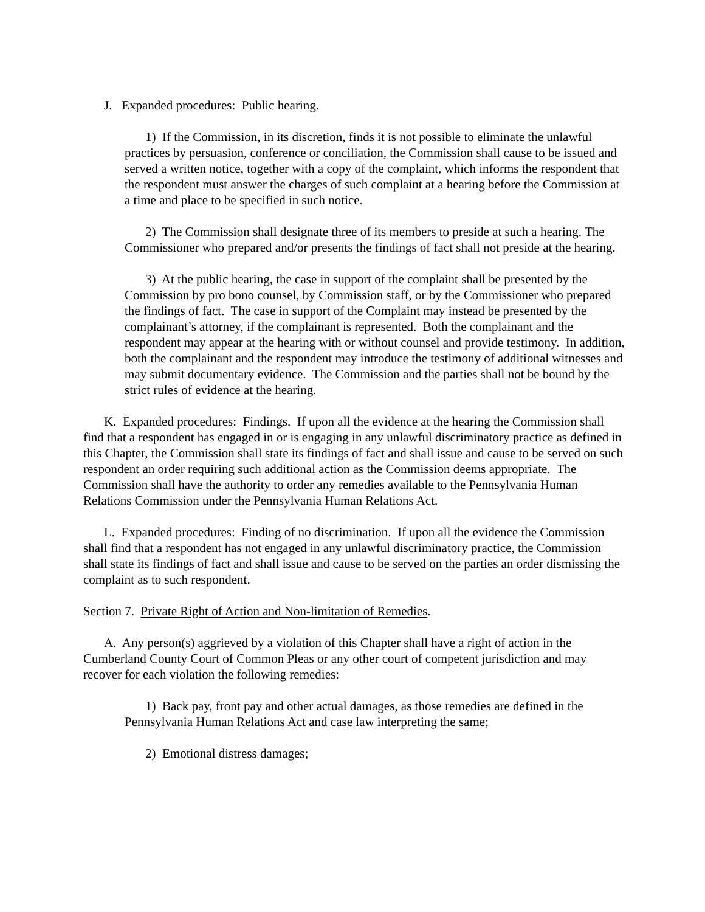J. Expanded procedures: Public hearing.
1) If the Commission, in its discretion, finds it is not possible to eliminate the unlawful practices by persuasion, conference or conciliation, the Commission shall cause to be issued and served a written notice, together with a copy of the complaint, which informs the respondent that the respondent must answer the charges of such complaint at a hearing before the Commission at a time and place to be specified in such notice.
2) The Commission shall designate three of its members to preside at such a hearing. The Commissioner who prepared and/or presents the findings of fact shall not preside at the hearing.
3) At the public hearing, the case in support of the complaint shall be presented by the Commission by pro bono counsel, by Commission staff, or by the Commissioner who prepared the findings of fact. The case in support of the Complaint may instead be presented by the complainant’s attorney, if the complainant is represented. Both the complainant and the respondent may appear at the hearing with or without counsel and provide testimony. In addition, both the complainant and the respondent may introduce the testimony of additional witnesses and may submit documentary evidence. The Commission and the parties shall not be bound by the strict rules of evidence at the hearing.
K. Expanded procedures: Findings. If upon all the evidence at the hearing the Commission shall find that a respondent has engaged in or is engaging in any unlawful discriminatory practice as defined in this Chapter, the Commission shall state its findings of fact and shall issue and cause to be served on such respondent an order requiring such additional action as the Commission deems appropriate. The Commission shall have the authority to order any remedies available to the Pennsylvania Human Relations Commission under the Pennsylvania Human Relations Act.
L. Expanded procedures: Finding of no discrimination. If upon all the evidence the Commission shall find that a respondent has not engaged in any unlawful discriminatory practice, the Commission shall state its findings of fact and shall issue and cause to be served on the parties an order dismissing the complaint as to such respondent.
Section 7. Private Right of Action and Non-limitation of Remedies.
A. Any person(s) aggrieved by a violation of this Chapter shall have a right of action in the Cumberland County Court of Common Pleas or any other court of competent jurisdiction and may recover for each violation the following remedies:
1) Back pay, front pay and other actual damages, as those remedies are defined in the Pennsylvania Human Relations Act and case law interpreting the same;
2) Emotional distress damages;